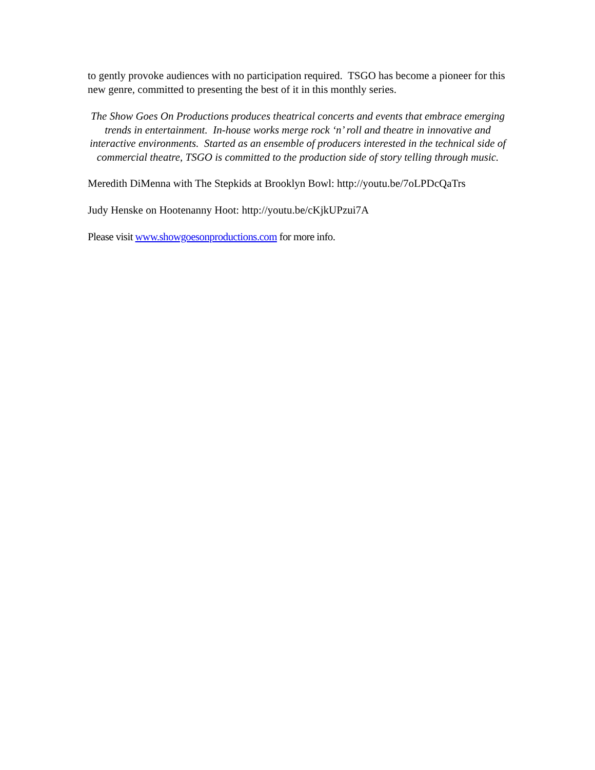to gently provoke audiences with no participation required. TSGO has become a pioneer for this new genre, committed to presenting the best of it in this monthly series.
The Show Goes On Productions produces theatrical concerts and events that embrace emerging trends in entertainment. In-house works merge rock ‘n’ roll and theatre in innovative and interactive environments. Started as an ensemble of producers interested in the technical side of commercial theatre, TSGO is committed to the production side of story telling through music.
Meredith DiMenna with The Stepkids at Brooklyn Bowl: http://youtu.be/7oLPDcQaTrs
Judy Henske on Hootenanny Hoot: http://youtu.be/cKjkUPzui7A
Please visit www.showgoesonproductions.com for more info.